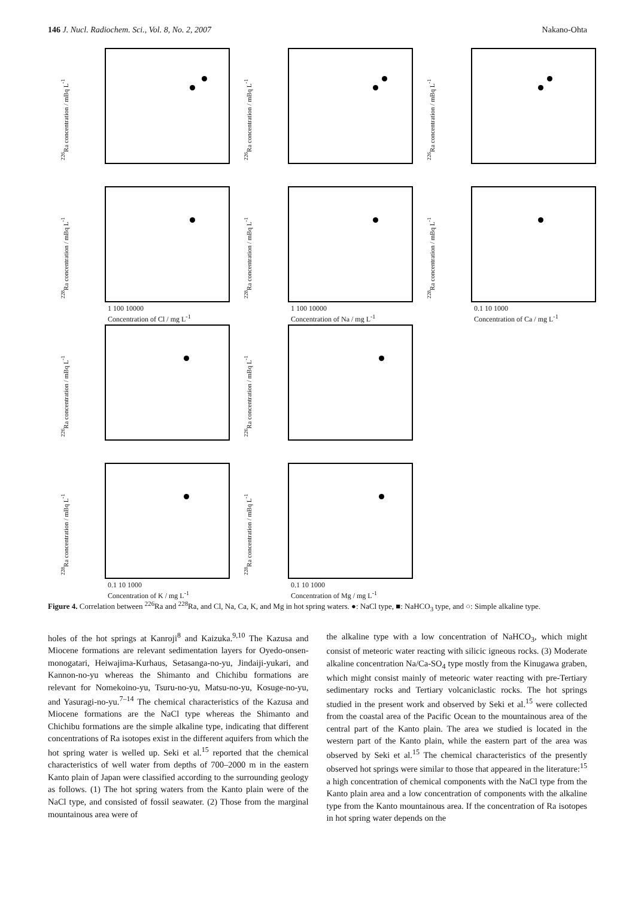146 J. Nucl. Radiochem. Sci., Vol. 8, No. 2, 2007
Nakano-Ohta
<sup>226</sup>Ra concentration / mBq L<sup>-1</sup>
<sup>226</sup>Ra concentration / mBq L<sup>-1</sup>
<sup>226</sup>Ra concentration / mBq L<sup>-1</sup>
<sup>228</sup>Ra concentration / mBq L<sup>-1</sup>
1 100 10000
Concentration of Cl / mg L<sup>-1</sup>
<sup>228</sup>Ra concentration / mBq L<sup>-1</sup>
1 100 10000
Concentration of Na / mg L<sup>-1</sup>
<sup>228</sup>Ra concentration / mBq L<sup>-1</sup>
0.1 10 1000
Concentration of Ca / mg L<sup>-1</sup>
<sup>226</sup>Ra concentration / mBq L<sup>-1</sup>
<sup>226</sup>Ra concentration / mBq L<sup>-1</sup>
<sup>228</sup>Ra concentration / mBq L<sup>-1</sup>
0.1 10 1000
Concentration of K / mg L<sup>-1</sup>
<sup>228</sup>Ra concentration / mBq L<sup>-1</sup>
0.1 10 1000
Concentration of Mg / mg L<sup>-1</sup>
Figure 4. Correlation between <sup>226</sup>Ra and <sup>228</sup>Ra, and Cl, Na, Ca, K, and Mg in hot spring waters. ●: NaCl type, ■: NaHCO<sub>3</sub> type, and ○: Simple alkaline type.
holes of the hot springs at Kanroji<sup>8</sup> and Kaizuka.<sup>9,10</sup> The Kazusa and Miocene formations are relevant sedimentation layers for Oyedo-onsen-monogatari, Heiwajima-Kurhaus, Setasanga-no-yu, Jindaiji-yukari, and Kannon-no-yu whereas the Shimanto and Chichibu formations are relevant for Nomekoino-yu, Tsuru-no-yu, Matsu-no-yu, Kosuge-no-yu, and Yasuragi-no-yu.<sup>7–14</sup> The chemical characteristics of the Kazusa and Miocene formations are the NaCl type whereas the Shimanto and Chichibu formations are the simple alkaline type, indicating that different concentrations of Ra isotopes exist in the different aquifers from which the hot spring water is welled up. Seki et al.<sup>15</sup> reported that the chemical characteristics of well water from depths of 700–2000 m in the eastern Kanto plain of Japan were classified according to the surrounding geology as follows. (1) The hot spring waters from the Kanto plain were of the NaCl type, and consisted of fossil seawater. (2) Those from the marginal mountainous area were of
the alkaline type with a low concentration of NaHCO<sub>3</sub>, which might consist of meteoric water reacting with silicic igneous rocks. (3) Moderate alkaline concentration Na/Ca-SO<sub>4</sub> type mostly from the Kinugawa graben, which might consist mainly of meteoric water reacting with pre-Tertiary sedimentary rocks and Tertiary volcaniclastic rocks. The hot springs studied in the present work and observed by Seki et al.<sup>15</sup> were collected from the coastal area of the Pacific Ocean to the mountainous area of the central part of the Kanto plain. The area we studied is located in the western part of the Kanto plain, while the eastern part of the area was observed by Seki et al.<sup>15</sup> The chemical characteristics of the presently observed hot springs were similar to those that appeared in the literature:<sup>15</sup> a high concentration of chemical components with the NaCl type from the Kanto plain area and a low concentration of components with the alkaline type from the Kanto mountainous area. If the concentration of Ra isotopes in hot spring water depends on the